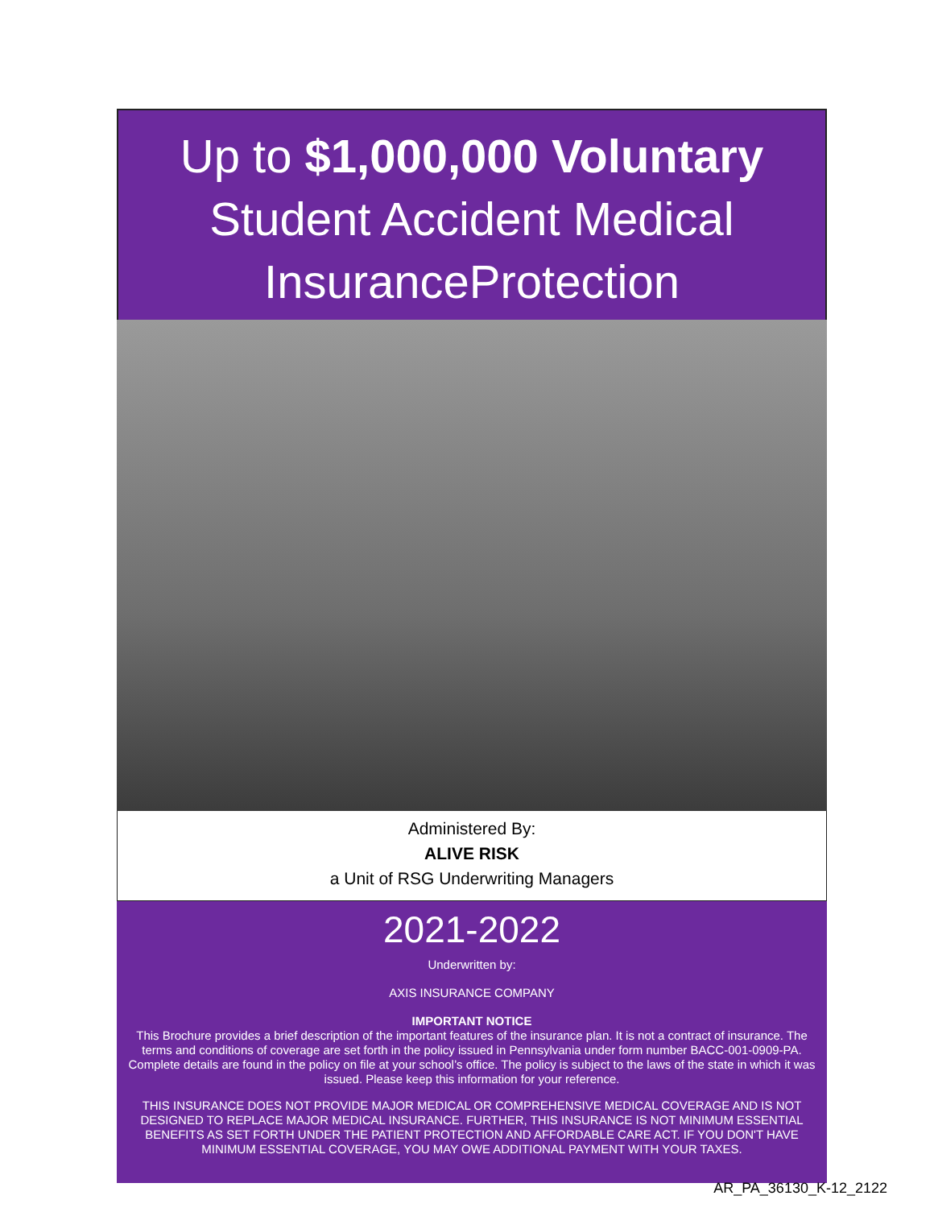Up to $1,000,000 Voluntary
Student Accident Medical
InsuranceProtection
Administered By:
ALIVE RISK
a Unit of RSG Underwriting Managers
2021-2022
Underwritten by:
AXIS INSURANCE COMPANY
IMPORTANT NOTICE
This Brochure provides a brief description of the important features of the insurance plan. It is not a contract of insurance. The terms and conditions of coverage are set forth in the policy issued in Pennsylvania under form number BACC-001-0909-PA. Complete details are found in the policy on file at your school’s office. The policy is subject to the laws of the state in which it was issued. Please keep this information for your reference.
THIS INSURANCE DOES NOT PROVIDE MAJOR MEDICAL OR COMPREHENSIVE MEDICAL COVERAGE AND IS NOT DESIGNED TO REPLACE MAJOR MEDICAL INSURANCE. FURTHER, THIS INSURANCE IS NOT MINIMUM ESSENTIAL BENEFITS AS SET FORTH UNDER THE PATIENT PROTECTION AND AFFORDABLE CARE ACT. IF YOU DON'T HAVE MINIMUM ESSENTIAL COVERAGE, YOU MAY OWE ADDITIONAL PAYMENT WITH YOUR TAXES.
AR_PA_36130_K-12_2122